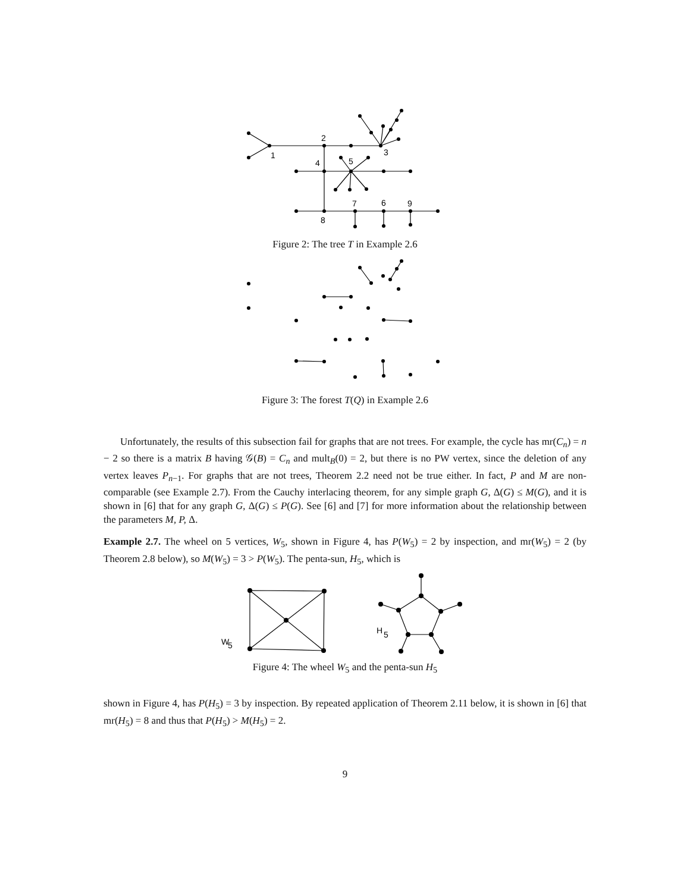1
2
3
4
5
6
7
8
9
Figure 2: The tree T in Example 2.6
Figure 3: The forest T(Q) in Example 2.6
Unfortunately, the results of this subsection fail for graphs that are not trees. For example, the cycle has mr(C<sub>n</sub>) = n − 2 so there is a matrix B having 𝒢(B) = C<sub>n</sub> and mult<sub>B</sub>(0) = 2, but there is no PW vertex, since the deletion of any vertex leaves P<sub>n−1</sub>. For graphs that are not trees, Theorem 2.2 need not be true either. In fact, P and M are non-comparable (see Example 2.7). From the Cauchy interlacing theorem, for any simple graph G, Δ(G) ≤ M(G), and it is shown in [6] that for any graph G, Δ(G) ≤ P(G). See [6] and [7] for more information about the relationship between the parameters M, P, Δ.
Example 2.7. The wheel on 5 vertices, W<sub>5</sub>, shown in Figure 4, has P(W<sub>5</sub>) = 2 by inspection, and mr(W<sub>5</sub>) = 2 (by Theorem 2.8 below), so M(W<sub>5</sub>) = 3 > P(W<sub>5</sub>). The penta-sun, H<sub>5</sub>, which is
W
5
H
5
Figure 4: The wheel W<sub>5</sub> and the penta-sun H<sub>5</sub>
shown in Figure 4, has P(H<sub>5</sub>) = 3 by inspection. By repeated application of Theorem 2.11 below, it is shown in [6] that mr(H<sub>5</sub>) = 8 and thus that P(H<sub>5</sub>) > M(H<sub>5</sub>) = 2.
9